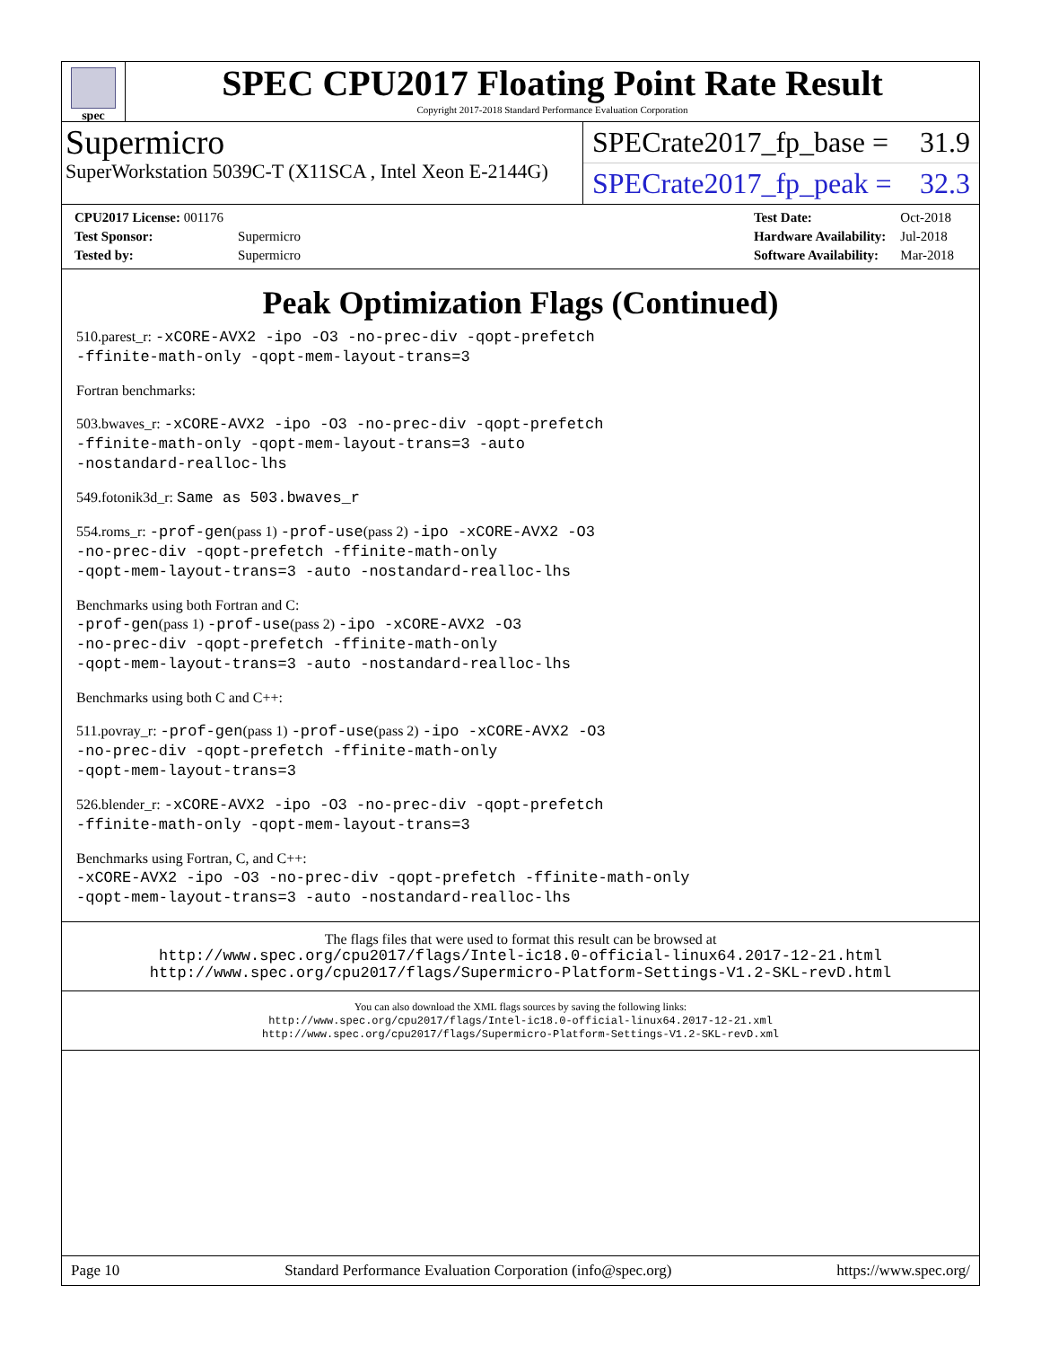spec
SPEC CPU2017 Floating Point Rate Result
Copyright 2017-2018 Standard Performance Evaluation Corporation
Supermicro
SuperWorkstation 5039C-T (X11SCA , Intel Xeon E-2144G)
SPECrate2017_fp_base = 31.9
SPECrate2017_fp_peak = 32.3
| CPU2017 License: 001176 | |
| Test Sponsor: | Supermicro |
| Tested by: | Supermicro |
| Test Date: | Oct-2018 |
| Hardware Availability: | Jul-2018 |
| Software Availability: | Mar-2018 |
Peak Optimization Flags (Continued)
510.parest_r: -xCORE-AVX2 -ipo -O3 -no-prec-div -qopt-prefetch
-ffinite-math-only -qopt-mem-layout-trans=3
Fortran benchmarks:
503.bwaves_r: -xCORE-AVX2 -ipo -O3 -no-prec-div -qopt-prefetch
-ffinite-math-only -qopt-mem-layout-trans=3 -auto
-nostandard-realloc-lhs
549.fotonik3d_r: Same as 503.bwaves_r
554.roms_r: -prof-gen(pass 1) -prof-use(pass 2) -ipo -xCORE-AVX2 -O3
-no-prec-div -qopt-prefetch -ffinite-math-only
-qopt-mem-layout-trans=3 -auto -nostandard-realloc-lhs
Benchmarks using both Fortran and C:
-prof-gen(pass 1) -prof-use(pass 2) -ipo -xCORE-AVX2 -O3
-no-prec-div -qopt-prefetch -ffinite-math-only
-qopt-mem-layout-trans=3 -auto -nostandard-realloc-lhs
Benchmarks using both C and C++:
511.povray_r: -prof-gen(pass 1) -prof-use(pass 2) -ipo -xCORE-AVX2 -O3
-no-prec-div -qopt-prefetch -ffinite-math-only
-qopt-mem-layout-trans=3
526.blender_r: -xCORE-AVX2 -ipo -O3 -no-prec-div -qopt-prefetch
-ffinite-math-only -qopt-mem-layout-trans=3
Benchmarks using Fortran, C, and C++:
-xCORE-AVX2 -ipo -O3 -no-prec-div -qopt-prefetch -ffinite-math-only
-qopt-mem-layout-trans=3 -auto -nostandard-realloc-lhs
The flags files that were used to format this result can be browsed at
http://www.spec.org/cpu2017/flags/Intel-ic18.0-official-linux64.2017-12-21.html
http://www.spec.org/cpu2017/flags/Supermicro-Platform-Settings-V1.2-SKL-revD.html
You can also download the XML flags sources by saving the following links:
http://www.spec.org/cpu2017/flags/Intel-ic18.0-official-linux64.2017-12-21.xml
http://www.spec.org/cpu2017/flags/Supermicro-Platform-Settings-V1.2-SKL-revD.xml
Page 10 Standard Performance Evaluation Corporation (info@spec.org) https://www.spec.org/